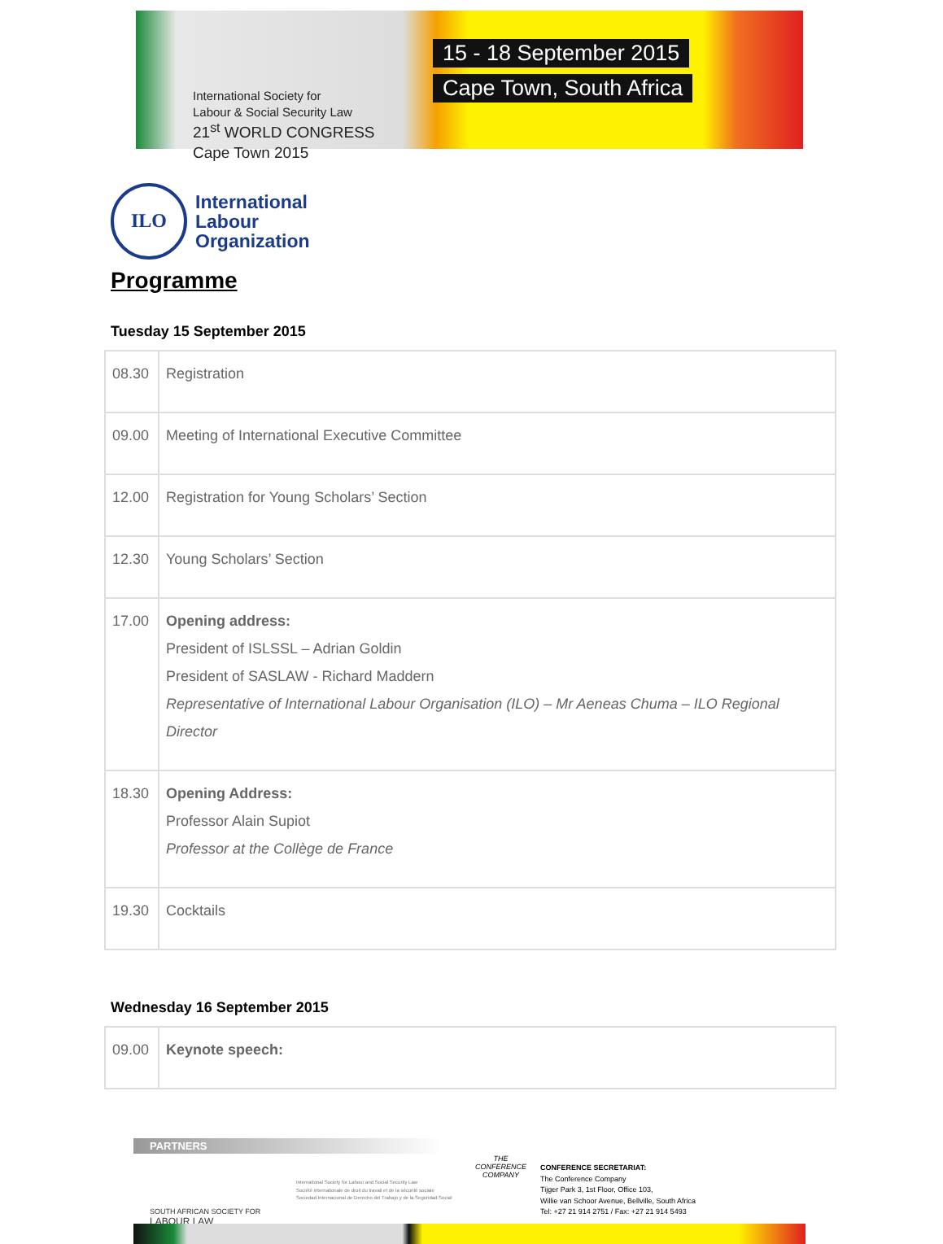International Society for
Labour & Social Security Law
21<sup>st</sup> WORLD CONGRESS
Cape Town 2015
15 - 18 September 2015
Cape Town, South Africa
ILO
International
Labour
Organization
Programme
Tuesday 15 September 2015
| 08.30 | Registration |
| 09.00 | Meeting of International Executive Committee |
| 12.00 | Registration for Young Scholars’ Section |
| 12.30 | Young Scholars’ Section |
| 17.00 | Opening address: President of ISLSSL – Adrian Goldin President of SASLAW - Richard Maddern Representative of International Labour Organisation (ILO) – Mr Aeneas Chuma – ILO Regional Director |
| 18.30 | Opening Address: Professor Alain Supiot Professor at the Collège de France |
| 19.30 | Cocktails |
Wednesday 16 September 2015
| 09.00 | Keynote speech: |
PARTNERS
SOUTH AFRICAN SOCIETY FOR
LABOUR LAW
International Society for Labour and Social Security Law
Société internationale de droit du travail et de la sécurité sociale
Sociedad Internacional de Derecho del Trabajo y de la Seguridad Social
THE
CONFERENCE
COMPANY
CONFERENCE SECRETARIAT:
The Conference Company
Tijger Park 3, 1st Floor, Office 103,
Willie van Schoor Avenue, Bellville, South Africa
Tel: +27 21 914 2751 / Fax: +27 21 914 5493